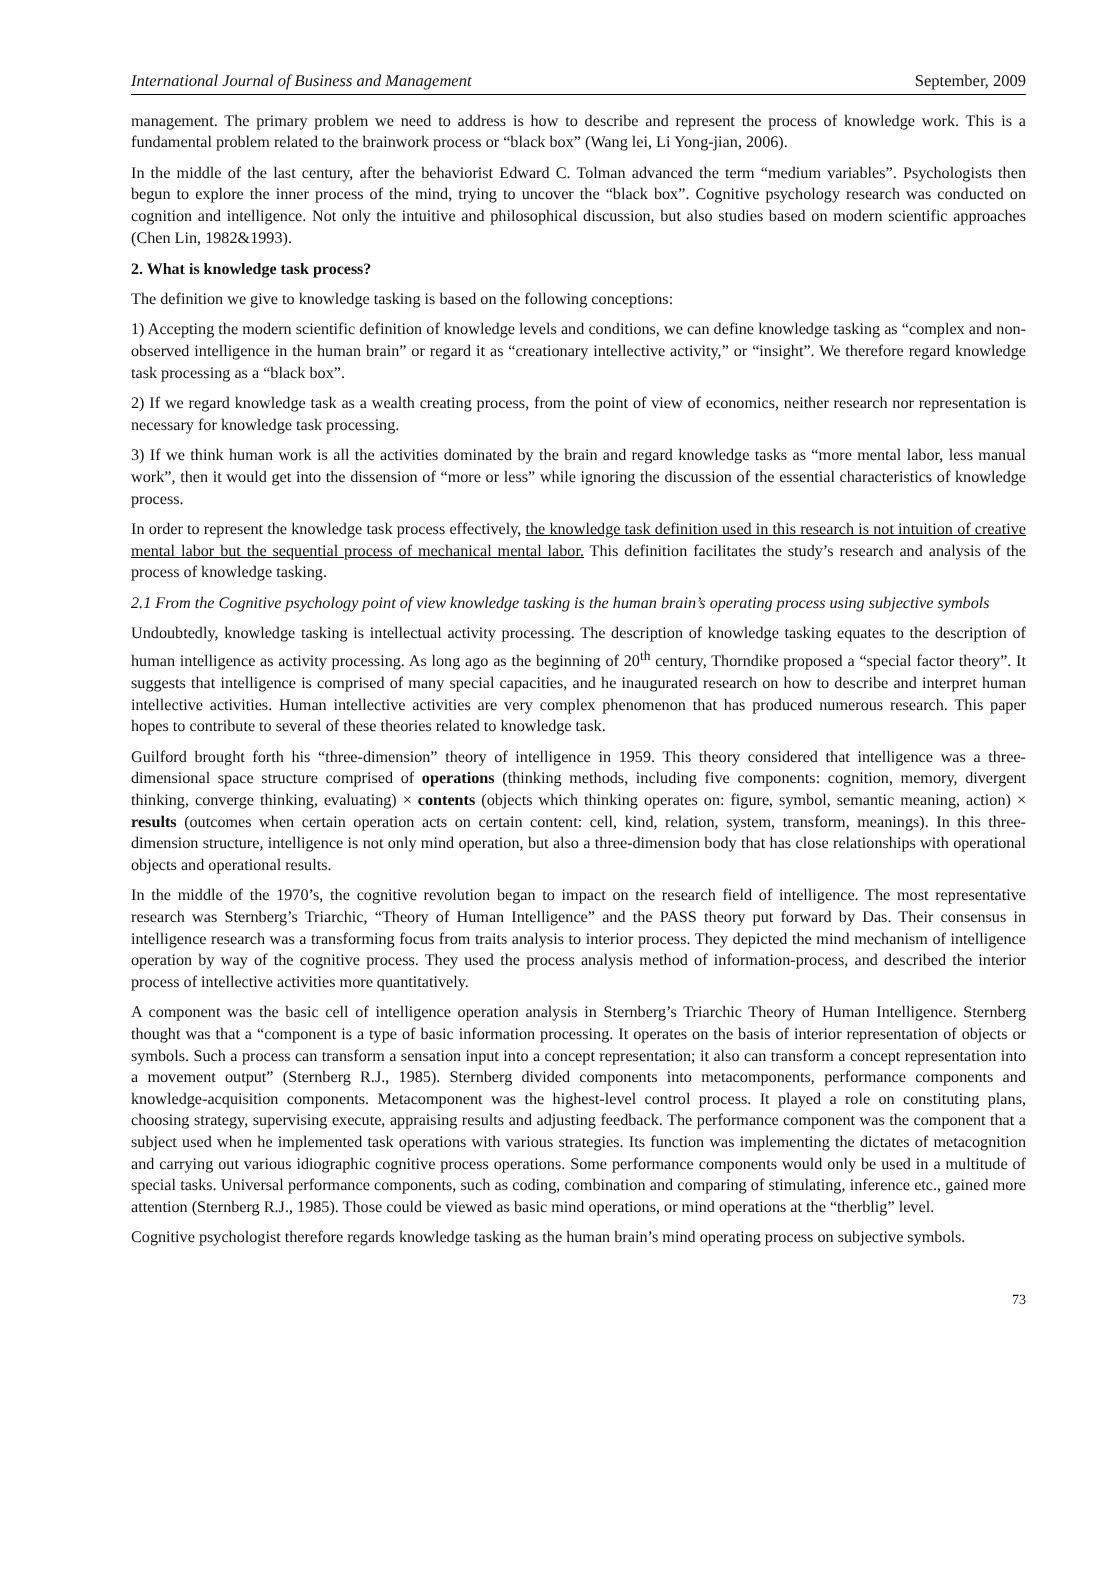International Journal of Business and Management September, 2009
management. The primary problem we need to address is how to describe and represent the process of knowledge work. This is a fundamental problem related to the brainwork process or “black box” (Wang lei, Li Yong-jian, 2006).
In the middle of the last century, after the behaviorist Edward C. Tolman advanced the term “medium variables”. Psychologists then begun to explore the inner process of the mind, trying to uncover the “black box”. Cognitive psychology research was conducted on cognition and intelligence. Not only the intuitive and philosophical discussion, but also studies based on modern scientific approaches (Chen Lin, 1982&1993).
2. What is knowledge task process?
The definition we give to knowledge tasking is based on the following conceptions:
1) Accepting the modern scientific definition of knowledge levels and conditions, we can define knowledge tasking as “complex and non-observed intelligence in the human brain” or regard it as “creationary intellective activity,” or “insight”. We therefore regard knowledge task processing as a “black box”.
2) If we regard knowledge task as a wealth creating process, from the point of view of economics, neither research nor representation is necessary for knowledge task processing.
3) If we think human work is all the activities dominated by the brain and regard knowledge tasks as “more mental labor, less manual work”, then it would get into the dissension of “more or less” while ignoring the discussion of the essential characteristics of knowledge process.
In order to represent the knowledge task process effectively, the knowledge task definition used in this research is not intuition of creative mental labor but the sequential process of mechanical mental labor. This definition facilitates the study’s research and analysis of the process of knowledge tasking.
2.1 From the Cognitive psychology point of view knowledge tasking is the human brain’s operating process using subjective symbols
Undoubtedly, knowledge tasking is intellectual activity processing. The description of knowledge tasking equates to the description of human intelligence as activity processing. As long ago as the beginning of 20<sup>th</sup> century, Thorndike proposed a “special factor theory”. It suggests that intelligence is comprised of many special capacities, and he inaugurated research on how to describe and interpret human intellective activities. Human intellective activities are very complex phenomenon that has produced numerous research. This paper hopes to contribute to several of these theories related to knowledge task.
Guilford brought forth his “three-dimension” theory of intelligence in 1959. This theory considered that intelligence was a three-dimensional space structure comprised of operations (thinking methods, including five components: cognition, memory, divergent thinking, converge thinking, evaluating) × contents (objects which thinking operates on: figure, symbol, semantic meaning, action) × results (outcomes when certain operation acts on certain content: cell, kind, relation, system, transform, meanings). In this three-dimension structure, intelligence is not only mind operation, but also a three-dimension body that has close relationships with operational objects and operational results.
In the middle of the 1970’s, the cognitive revolution began to impact on the research field of intelligence. The most representative research was Sternberg’s Triarchic, “Theory of Human Intelligence” and the PASS theory put forward by Das. Their consensus in intelligence research was a transforming focus from traits analysis to interior process. They depicted the mind mechanism of intelligence operation by way of the cognitive process. They used the process analysis method of information-process, and described the interior process of intellective activities more quantitatively.
A component was the basic cell of intelligence operation analysis in Sternberg’s Triarchic Theory of Human Intelligence. Sternberg thought was that a “component is a type of basic information processing. It operates on the basis of interior representation of objects or symbols. Such a process can transform a sensation input into a concept representation; it also can transform a concept representation into a movement output” (Sternberg R.J., 1985). Sternberg divided components into metacomponents, performance components and knowledge-acquisition components. Metacomponent was the highest-level control process. It played a role on constituting plans, choosing strategy, supervising execute, appraising results and adjusting feedback. The performance component was the component that a subject used when he implemented task operations with various strategies. Its function was implementing the dictates of metacognition and carrying out various idiographic cognitive process operations. Some performance components would only be used in a multitude of special tasks. Universal performance components, such as coding, combination and comparing of stimulating, inference etc., gained more attention (Sternberg R.J., 1985). Those could be viewed as basic mind operations, or mind operations at the “therblig” level.
Cognitive psychologist therefore regards knowledge tasking as the human brain’s mind operating process on subjective symbols.
73